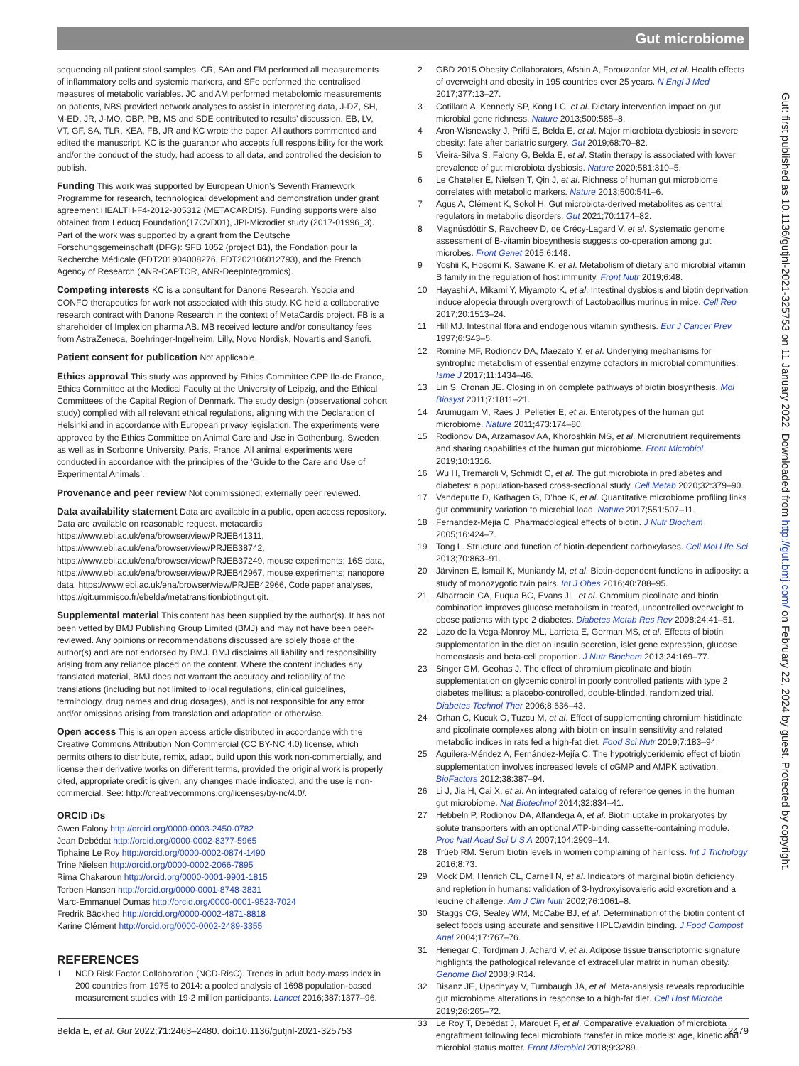Gut microbiome
sequencing all patient stool samples, CR, SAn and FM performed all measurements of inflammatory cells and systemic markers, and SFe performed the centralised measures of metabolic variables. JC and AM performed metabolomic measurements on patients, NBS provided network analyses to assist in interpreting data, J-DZ, SH, M-ED, JR, J-MO, OBP, PB, MS and SDE contributed to results’ discussion. EB, LV, VT, GF, SA, TLR, KEA, FB, JR and KC wrote the paper. All authors commented and edited the manuscript. KC is the guarantor who accepts full responsibility for the work and/or the conduct of the study, had access to all data, and controlled the decision to publish.
Funding This work was supported by European Union’s Seventh Framework Programme for research, technological development and demonstration under grant agreement HEALTH-F4-2012-305312 (METACARDIS). Funding supports were also obtained from Leducq Foundation(17CVD01), JPI-Microdiet study (2017-01996_3). Part of the work was supported by a grant from the Deutsche Forschungsgemeinschaft (DFG): SFB 1052 (project B1), the Fondation pour la Recherche Médicale (FDT201904008276, FDT202106012793), and the French Agency of Research (ANR-CAPTOR, ANR-DeepIntegromics).
Competing interests KC is a consultant for Danone Research, Ysopia and CONFO therapeutics for work not associated with this study. KC held a collaborative research contract with Danone Research in the context of MetaCardis project. FB is a shareholder of Implexion pharma AB. MB received lecture and/or consultancy fees from AstraZeneca, Boehringer-Ingelheim, Lilly, Novo Nordisk, Novartis and Sanofi.
Patient consent for publication Not applicable.
Ethics approval This study was approved by Ethics Committee CPP Ile-de France, Ethics Committee at the Medical Faculty at the University of Leipzig, and the Ethical Committees of the Capital Region of Denmark. The study design (observational cohort study) complied with all relevant ethical regulations, aligning with the Declaration of Helsinki and in accordance with European privacy legislation. The experiments were approved by the Ethics Committee on Animal Care and Use in Gothenburg, Sweden as well as in Sorbonne University, Paris, France. All animal experiments were conducted in accordance with the principles of the ‘Guide to the Care and Use of Experimental Animals’.
Provenance and peer review Not commissioned; externally peer reviewed.
Data availability statement Data are available in a public, open access repository. Data are available on reasonable request. metacardis https://www.ebi.ac.uk/ena/browser/view/PRJEB41311, https://www.ebi.ac.uk/ena/browser/view/PRJEB38742, https://www.ebi.ac.uk/ena/browser/view/PRJEB37249, mouse experiments; 16S data, https://www.ebi.ac.uk/ena/browser/view/PRJEB42967, mouse experiments; nanopore data, https://www.ebi.ac.uk/ena/browser/view/PRJEB42966, Code paper analyses, https://git.ummisco.fr/ebelda/metatransitionbiotingut.git.
Supplemental material This content has been supplied by the author(s). It has not been vetted by BMJ Publishing Group Limited (BMJ) and may not have been peer-reviewed. Any opinions or recommendations discussed are solely those of the author(s) and are not endorsed by BMJ. BMJ disclaims all liability and responsibility arising from any reliance placed on the content. Where the content includes any translated material, BMJ does not warrant the accuracy and reliability of the translations (including but not limited to local regulations, clinical guidelines, terminology, drug names and drug dosages), and is not responsible for any error and/or omissions arising from translation and adaptation or otherwise.
Open access This is an open access article distributed in accordance with the Creative Commons Attribution Non Commercial (CC BY-NC 4.0) license, which permits others to distribute, remix, adapt, build upon this work non-commercially, and license their derivative works on different terms, provided the original work is properly cited, appropriate credit is given, any changes made indicated, and the use is non-commercial. See: http://creativecommons.org/licenses/by-nc/4.0/.
ORCID iDs
Gwen Falony http://orcid.org/0000-0003-2450-0782
Jean Debédat http://orcid.org/0000-0002-8377-5965
Tiphaine Le Roy http://orcid.org/0000-0002-0874-1490
Trine Nielsen http://orcid.org/0000-0002-2066-7895
Rima Chakaroun http://orcid.org/0000-0001-9901-1815
Torben Hansen http://orcid.org/0000-0001-8748-3831
Marc-Emmanuel Dumas http://orcid.org/0000-0001-9523-7024
Fredrik Bäckhed http://orcid.org/0000-0002-4871-8818
Karine Clément http://orcid.org/0000-0002-2489-3355
REFERENCES
1 NCD Risk Factor Collaboration (NCD-RisC). Trends in adult body-mass index in 200 countries from 1975 to 2014: a pooled analysis of 1698 population-based measurement studies with 19·2 million participants. Lancet 2016;387:1377–96.
2 GBD 2015 Obesity Collaborators, Afshin A, Forouzanfar MH, et al. Health effects of overweight and obesity in 195 countries over 25 years. N Engl J Med 2017;377:13–27.
3 Cotillard A, Kennedy SP, Kong LC, et al. Dietary intervention impact on gut microbial gene richness. Nature 2013;500:585–8.
4 Aron-Wisnewsky J, Prifti E, Belda E, et al. Major microbiota dysbiosis in severe obesity: fate after bariatric surgery. Gut 2019;68:70–82.
5 Vieira-Silva S, Falony G, Belda E, et al. Statin therapy is associated with lower prevalence of gut microbiota dysbiosis. Nature 2020;581:310–5.
6 Le Chatelier E, Nielsen T, Qin J, et al. Richness of human gut microbiome correlates with metabolic markers. Nature 2013;500:541–6.
7 Agus A, Clément K, Sokol H. Gut microbiota-derived metabolites as central regulators in metabolic disorders. Gut 2021;70:1174–82.
8 Magnúsdóttir S, Ravcheev D, de Crécy-Lagard V, et al. Systematic genome assessment of B-vitamin biosynthesis suggests co-operation among gut microbes. Front Genet 2015;6:148.
9 Yoshii K, Hosomi K, Sawane K, et al. Metabolism of dietary and microbial vitamin B family in the regulation of host immunity. Front Nutr 2019;6:48.
10 Hayashi A, Mikami Y, Miyamoto K, et al. Intestinal dysbiosis and biotin deprivation induce alopecia through overgrowth of Lactobacillus murinus in mice. Cell Rep 2017;20:1513–24.
11 Hill MJ. Intestinal flora and endogenous vitamin synthesis. Eur J Cancer Prev 1997;6:S43–5.
12 Romine MF, Rodionov DA, Maezato Y, et al. Underlying mechanisms for syntrophic metabolism of essential enzyme cofactors in microbial communities. Isme J 2017;11:1434–46.
13 Lin S, Cronan JE. Closing in on complete pathways of biotin biosynthesis. Mol Biosyst 2011;7:1811–21.
14 Arumugam M, Raes J, Pelletier E, et al. Enterotypes of the human gut microbiome. Nature 2011;473:174–80.
15 Rodionov DA, Arzamasov AA, Khoroshkin MS, et al. Micronutrient requirements and sharing capabilities of the human gut microbiome. Front Microbiol 2019;10:1316.
16 Wu H, Tremaroli V, Schmidt C, et al. The gut microbiota in prediabetes and diabetes: a population-based cross-sectional study. Cell Metab 2020;32:379–90.
17 Vandeputte D, Kathagen G, D’hoe K, et al. Quantitative microbiome profiling links gut community variation to microbial load. Nature 2017;551:507–11.
18 Fernandez-Mejia C. Pharmacological effects of biotin. J Nutr Biochem 2005;16:424–7.
19 Tong L. Structure and function of biotin-dependent carboxylases. Cell Mol Life Sci 2013;70:863–91.
20 Järvinen E, Ismail K, Muniandy M, et al. Biotin-dependent functions in adiposity: a study of monozygotic twin pairs. Int J Obes 2016;40:788–95.
21 Albarracin CA, Fuqua BC, Evans JL, et al. Chromium picolinate and biotin combination improves glucose metabolism in treated, uncontrolled overweight to obese patients with type 2 diabetes. Diabetes Metab Res Rev 2008;24:41–51.
22 Lazo de la Vega-Monroy ML, Larrieta E, German MS, et al. Effects of biotin supplementation in the diet on insulin secretion, islet gene expression, glucose homeostasis and beta-cell proportion. J Nutr Biochem 2013;24:169–77.
23 Singer GM, Geohas J. The effect of chromium picolinate and biotin supplementation on glycemic control in poorly controlled patients with type 2 diabetes mellitus: a placebo-controlled, double-blinded, randomized trial. Diabetes Technol Ther 2006;8:636–43.
24 Orhan C, Kucuk O, Tuzcu M, et al. Effect of supplementing chromium histidinate and picolinate complexes along with biotin on insulin sensitivity and related metabolic indices in rats fed a high-fat diet. Food Sci Nutr 2019;7:183–94.
25 Aguilera-Méndez A, Fernández-Mejía C. The hypotriglyceridemic effect of biotin supplementation involves increased levels of cGMP and AMPK activation. BioFactors 2012;38:387–94.
26 Li J, Jia H, Cai X, et al. An integrated catalog of reference genes in the human gut microbiome. Nat Biotechnol 2014;32:834–41.
27 Hebbeln P, Rodionov DA, Alfandega A, et al. Biotin uptake in prokaryotes by solute transporters with an optional ATP-binding cassette-containing module. Proc Natl Acad Sci U S A 2007;104:2909–14.
28 Trüeb RM. Serum biotin levels in women complaining of hair loss. Int J Trichology 2016;8:73.
29 Mock DM, Henrich CL, Carnell N, et al. Indicators of marginal biotin deficiency and repletion in humans: validation of 3-hydroxyisovaleric acid excretion and a leucine challenge. Am J Clin Nutr 2002;76:1061–8.
30 Staggs CG, Sealey WM, McCabe BJ, et al. Determination of the biotin content of select foods using accurate and sensitive HPLC/avidin binding. J Food Compost Anal 2004;17:767–76.
31 Henegar C, Tordjman J, Achard V, et al. Adipose tissue transcriptomic signature highlights the pathological relevance of extracellular matrix in human obesity. Genome Biol 2008;9:R14.
32 Bisanz JE, Upadhyay V, Turnbaugh JA, et al. Meta-analysis reveals reproducible gut microbiome alterations in response to a high-fat diet. Cell Host Microbe 2019;26:265–72.
33 Le Roy T, Debédat J, Marquet F, et al. Comparative evaluation of microbiota engraftment following fecal microbiota transfer in mice models: age, kinetic and microbial status matter. Front Microbiol 2018;9:3289.
Belda E, et al. Gut 2022;71:2463–2480. doi:10.1136/gutjnl-2021-325753 2479
Gut: first published as 10.1136/gutjnl-2021-325753 on 11 January 2022. Downloaded from http://gut.bmj.com/ on February 22, 2024 by guest. Protected by copyright.